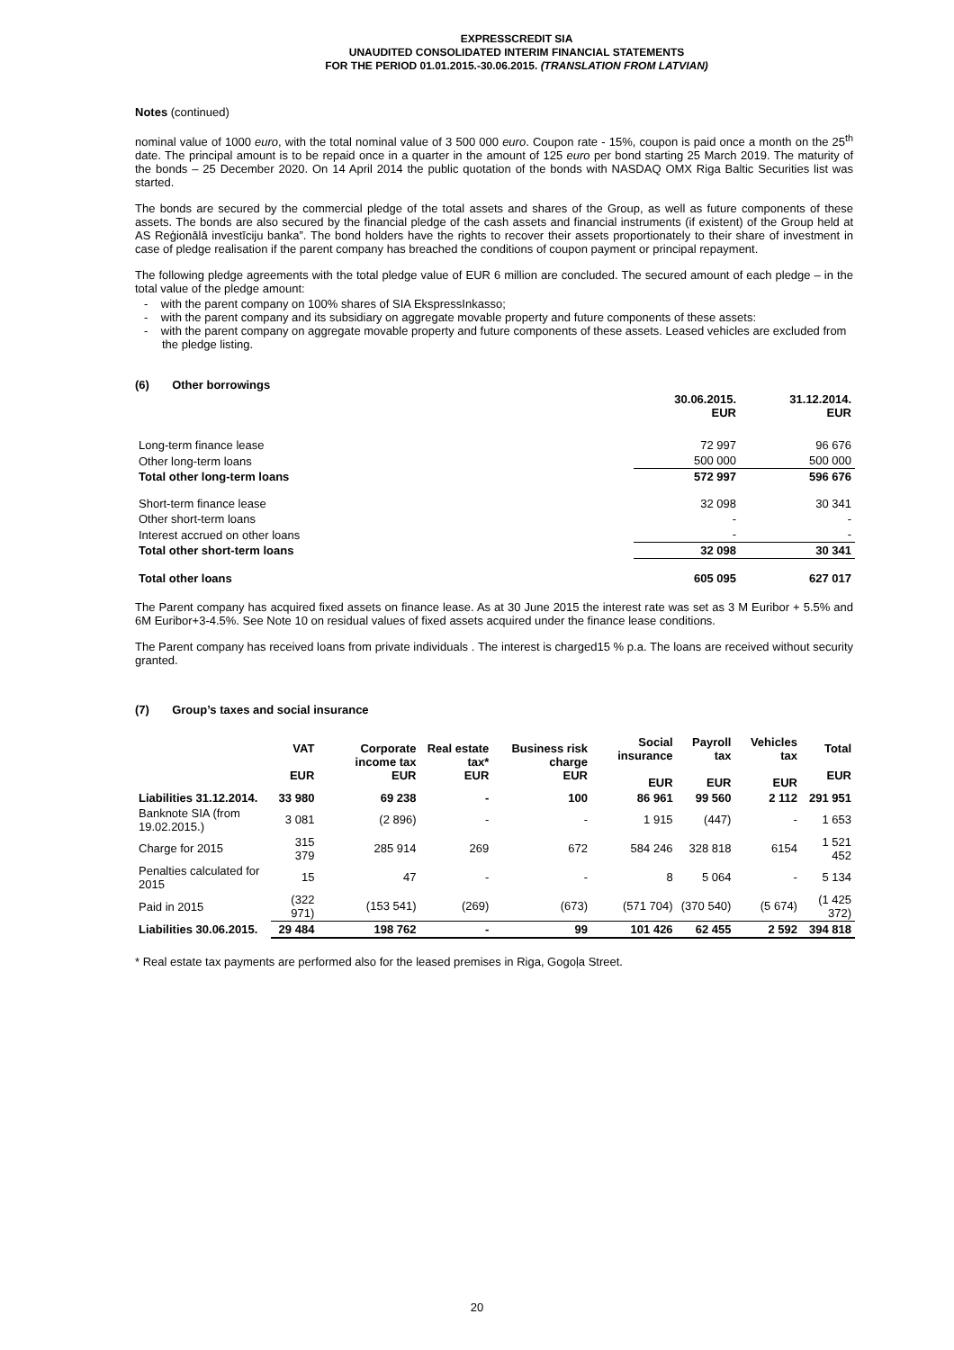EXPRESSCREDIT SIA
UNAUDITED CONSOLIDATED INTERIM FINANCIAL STATEMENTS
FOR THE PERIOD 01.01.2015.-30.06.2015. (TRANSLATION FROM LATVIAN)
Notes (continued)
nominal value of 1000 euro, with the total nominal value of 3 500 000 euro. Coupon rate - 15%, coupon is paid once a month on the 25<sup>th</sup> date. The principal amount is to be repaid once in a quarter in the amount of 125 euro per bond starting 25 March 2019. The maturity of the bonds – 25 December 2020. On 14 April 2014 the public quotation of the bonds with NASDAQ OMX Riga Baltic Securities list was started.
The bonds are secured by the commercial pledge of the total assets and shares of the Group, as well as future components of these assets. The bonds are also secured by the financial pledge of the cash assets and financial instruments (if existent) of the Group held at AS Reģionālā investīciju banka”. The bond holders have the rights to recover their assets proportionately to their share of investment in case of pledge realisation if the parent company has breached the conditions of coupon payment or principal repayment.
The following pledge agreements with the total pledge value of EUR 6 million are concluded. The secured amount of each pledge – in the total value of the pledge amount:
- with the parent company on 100% shares of SIA EkspressInkasso;
- with the parent company and its subsidiary on aggregate movable property and future components of these assets:
- with the parent company on aggregate movable property and future components of these assets. Leased vehicles are excluded from the pledge listing.
(6) Other borrowings
| | 30.06.2015. EUR | 31.12.2014. EUR |
| Long-term finance lease | 72 997 | 96 676 |
| Other long-term loans | 500 000 | 500 000 |
| Total other long-term loans | 572 997 | 596 676 |
| Short-term finance lease | 32 098 | 30 341 |
| Other short-term loans | - | - |
| Interest accrued on other loans | - | - |
| Total other short-term loans | 32 098 | 30 341 |
| Total other loans | 605 095 | 627 017 |
The Parent company has acquired fixed assets on finance lease. As at 30 June 2015 the interest rate was set as 3 M Euribor + 5.5% and 6M Euribor+3-4.5%. See Note 10 on residual values of fixed assets acquired under the finance lease conditions.
The Parent company has received loans from private individuals . The interest is charged15 % p.a. The loans are received without security granted.
(7) Group’s taxes and social insurance
| | VAT EUR | Corporate income tax EUR | Real estate tax* EUR | Business risk charge EUR | Social insurance EUR | Payroll tax EUR | Vehicles tax EUR | Total EUR |
| --- | --- | --- | --- | --- | --- | --- | --- | --- |
| Liabilities 31.12.2014. | 33 980 | 69 238 | - | 100 | 86 961 | 99 560 | 2 112 | 291 951 |
| Banknote SIA (from 19.02.2015.) | 3 081 | (2 896) | - | - | 1 915 | (447) | - | 1 653 |
| Charge for 2015 | 315 379 | 285 914 | 269 | 672 | 584 246 | 328 818 | 6154 | 1 521 452 |
| Penalties calculated for 2015 | 15 | 47 | - | - | 8 | 5 064 | - | 5 134 |
| Paid in 2015 | (322 971) | (153 541) | (269) | (673) | (571 704) | (370 540) | (5 674) | (1 425 372) |
| Liabilities 30.06.2015. | 29 484 | 198 762 | - | 99 | 101 426 | 62 455 | 2 592 | 394 818 |
* Real estate tax payments are performed also for the leased premises in Riga, Gogoļa Street.
20